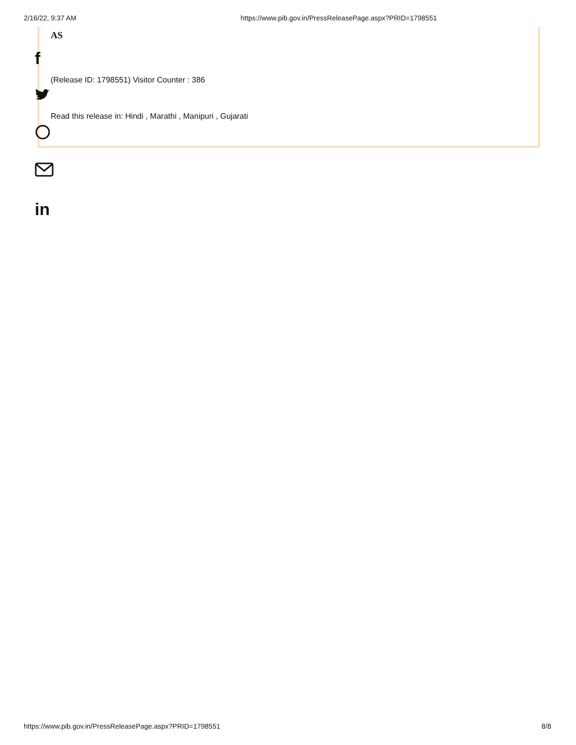2/16/22, 9:37 AM https://www.pib.gov.in/PressReleasePage.aspx?PRID=1798551
AS
(Release ID: 1798551) Visitor Counter : 386
Read this release in: Hindi , Marathi , Manipuri , Gujarati
f
in
https://www.pib.gov.in/PressReleasePage.aspx?PRID=1798551 8/8